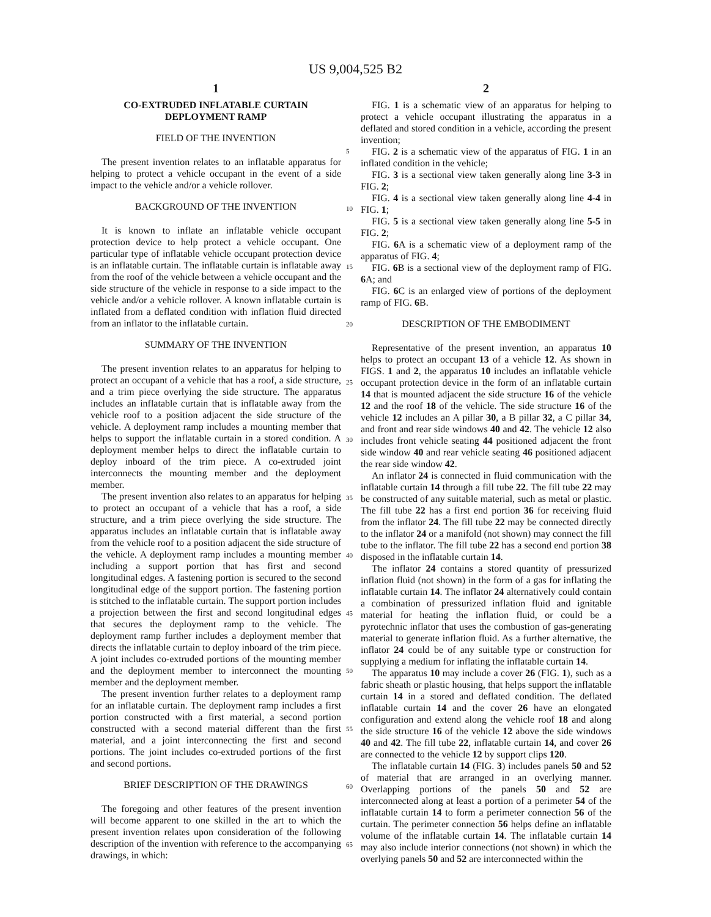US 9,004,525 B2
1
CO-EXTRUDED INFLATABLE CURTAIN
DEPLOYMENT RAMP
FIELD OF THE INVENTION
The present invention relates to an inflatable apparatus for helping to protect a vehicle occupant in the event of a side impact to the vehicle and/or a vehicle rollover.
BACKGROUND OF THE INVENTION
It is known to inflate an inflatable vehicle occupant protection device to help protect a vehicle occupant. One particular type of inflatable vehicle occupant protection device is an inflatable curtain. The inflatable curtain is inflatable away from the roof of the vehicle between a vehicle occupant and the side structure of the vehicle in response to a side impact to the vehicle and/or a vehicle rollover. A known inflatable curtain is inflated from a deflated condition with inflation fluid directed from an inflator to the inflatable curtain.
SUMMARY OF THE INVENTION
The present invention relates to an apparatus for helping to protect an occupant of a vehicle that has a roof, a side structure, and a trim piece overlying the side structure. The apparatus includes an inflatable curtain that is inflatable away from the vehicle roof to a position adjacent the side structure of the vehicle. A deployment ramp includes a mounting member that helps to support the inflatable curtain in a stored condition. A deployment member helps to direct the inflatable curtain to deploy inboard of the trim piece. A co-extruded joint interconnects the mounting member and the deployment member.
The present invention also relates to an apparatus for helping to protect an occupant of a vehicle that has a roof, a side structure, and a trim piece overlying the side structure. The apparatus includes an inflatable curtain that is inflatable away from the vehicle roof to a position adjacent the side structure of the vehicle. A deployment ramp includes a mounting member including a support portion that has first and second longitudinal edges. A fastening portion is secured to the second longitudinal edge of the support portion. The fastening portion is stitched to the inflatable curtain. The support portion includes a projection between the first and second longitudinal edges that secures the deployment ramp to the vehicle. The deployment ramp further includes a deployment member that directs the inflatable curtain to deploy inboard of the trim piece. A joint includes co-extruded portions of the mounting member and the deployment member to interconnect the mounting member and the deployment member.
The present invention further relates to a deployment ramp for an inflatable curtain. The deployment ramp includes a first portion constructed with a first material, a second portion constructed with a second material different than the first material, and a joint interconnecting the first and second portions. The joint includes co-extruded portions of the first and second portions.
BRIEF DESCRIPTION OF THE DRAWINGS
The foregoing and other features of the present invention will become apparent to one skilled in the art to which the present invention relates upon consideration of the following description of the invention with reference to the accompanying drawings, in which:
2
FIG. 1 is a schematic view of an apparatus for helping to protect a vehicle occupant illustrating the apparatus in a deflated and stored condition in a vehicle, according the present invention;
FIG. 2 is a schematic view of the apparatus of FIG. 1 in an inflated condition in the vehicle;
FIG. 3 is a sectional view taken generally along line 3-3 in FIG. 2;
FIG. 4 is a sectional view taken generally along line 4-4 in FIG. 1;
FIG. 5 is a sectional view taken generally along line 5-5 in FIG. 2;
FIG. 6 A is a schematic view of a deployment ramp of the apparatus of FIG. 4;
FIG. 6 B is a sectional view of the deployment ramp of FIG. 6 A; and
FIG. 6 C is an enlarged view of portions of the deployment ramp of FIG. 6 B.
DESCRIPTION OF THE EMBODIMENT
Representative of the present invention, an apparatus 10 helps to protect an occupant 13 of a vehicle 12. As shown in FIGS. 1 and 2, the apparatus 10 includes an inflatable vehicle occupant protection device in the form of an inflatable curtain 14 that is mounted adjacent the side structure 16 of the vehicle 12 and the roof 18 of the vehicle. The side structure 16 of the vehicle 12 includes an A pillar 30, a B pillar 32, a C pillar 34, and front and rear side windows 40 and 42. The vehicle 12 also includes front vehicle seating 44 positioned adjacent the front side window 40 and rear vehicle seating 46 positioned adjacent the rear side window 42.
An inflator 24 is connected in fluid communication with the inflatable curtain 14 through a fill tube 22. The fill tube 22 may be constructed of any suitable material, such as metal or plastic. The fill tube 22 has a first end portion 36 for receiving fluid from the inflator 24. The fill tube 22 may be connected directly to the inflator 24 or a manifold (not shown) may connect the fill tube to the inflator. The fill tube 22 has a second end portion 38 disposed in the inflatable curtain 14.
The inflator 24 contains a stored quantity of pressurized inflation fluid (not shown) in the form of a gas for inflating the inflatable curtain 14. The inflator 24 alternatively could contain a combination of pressurized inflation fluid and ignitable material for heating the inflation fluid, or could be a pyrotechnic inflator that uses the combustion of gas-generating material to generate inflation fluid. As a further alternative, the inflator 24 could be of any suitable type or construction for supplying a medium for inflating the inflatable curtain 14.
The apparatus 10 may include a cover 26 (FIG. 1), such as a fabric sheath or plastic housing, that helps support the inflatable curtain 14 in a stored and deflated condition. The deflated inflatable curtain 14 and the cover 26 have an elongated configuration and extend along the vehicle roof 18 and along the side structure 16 of the vehicle 12 above the side windows 40 and 42. The fill tube 22, inflatable curtain 14, and cover 26 are connected to the vehicle 12 by support clips 120.
The inflatable curtain 14 (FIG. 3) includes panels 50 and 52 of material that are arranged in an overlying manner. Overlapping portions of the panels 50 and 52 are interconnected along at least a portion of a perimeter 54 of the inflatable curtain 14 to form a perimeter connection 56 of the curtain. The perimeter connection 56 helps define an inflatable volume of the inflatable curtain 14. The inflatable curtain 14 may also include interior connections (not shown) in which the overlying panels 50 and 52 are interconnected within the
5
10
15
20
25
30
35
40
45
50
55
60
65